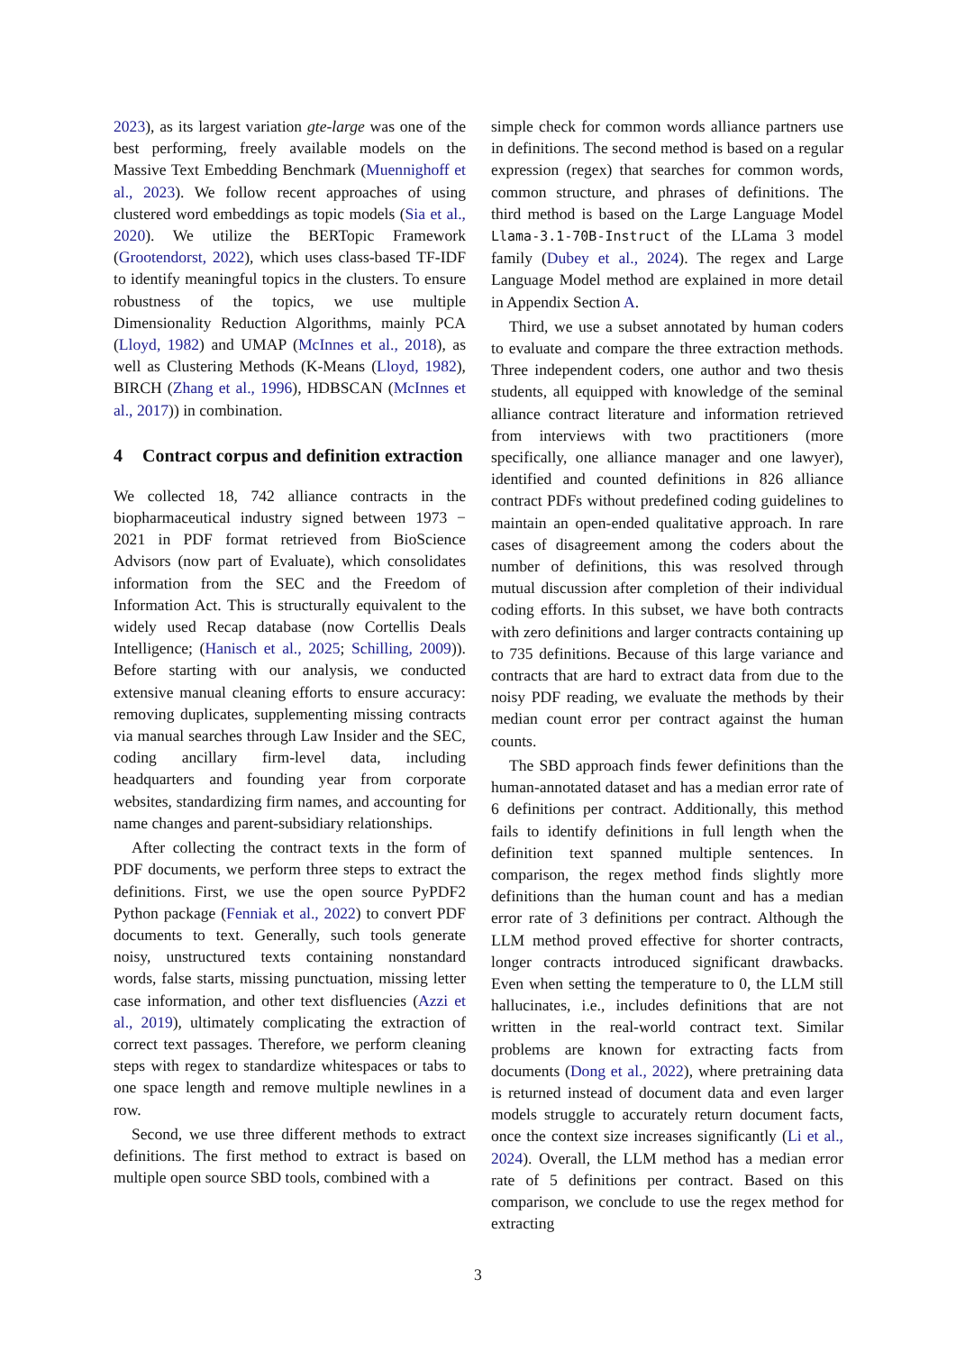2023), as its largest variation gte-large was one of the best performing, freely available models on the Massive Text Embedding Benchmark (Muennighoff et al., 2023). We follow recent approaches of using clustered word embeddings as topic models (Sia et al., 2020). We utilize the BERTopic Framework (Grootendorst, 2022), which uses class-based TF-IDF to identify meaningful topics in the clusters. To ensure robustness of the topics, we use multiple Dimensionality Reduction Algorithms, mainly PCA (Lloyd, 1982) and UMAP (McInnes et al., 2018), as well as Clustering Methods (K-Means (Lloyd, 1982), BIRCH (Zhang et al., 1996), HDBSCAN (McInnes et al., 2017)) in combination.
4 Contract corpus and definition extraction
We collected 18, 742 alliance contracts in the biopharmaceutical industry signed between 1973 − 2021 in PDF format retrieved from BioScience Advisors (now part of Evaluate), which consolidates information from the SEC and the Freedom of Information Act. This is structurally equivalent to the widely used Recap database (now Cortellis Deals Intelligence; (Hanisch et al., 2025; Schilling, 2009)). Before starting with our analysis, we conducted extensive manual cleaning efforts to ensure accuracy: removing duplicates, supplementing missing contracts via manual searches through Law Insider and the SEC, coding ancillary firm-level data, including headquarters and founding year from corporate websites, standardizing firm names, and accounting for name changes and parent-subsidiary relationships.
After collecting the contract texts in the form of PDF documents, we perform three steps to extract the definitions. First, we use the open source PyPDF2 Python package (Fenniak et al., 2022) to convert PDF documents to text. Generally, such tools generate noisy, unstructured texts containing nonstandard words, false starts, missing punctuation, missing letter case information, and other text disfluencies (Azzi et al., 2019), ultimately complicating the extraction of correct text passages. Therefore, we perform cleaning steps with regex to standardize whitespaces or tabs to one space length and remove multiple newlines in a row.
Second, we use three different methods to extract definitions. The first method to extract is based on multiple open source SBD tools, combined with a
simple check for common words alliance partners use in definitions. The second method is based on a regular expression (regex) that searches for common words, common structure, and phrases of definitions. The third method is based on the Large Language Model Llama-3.1-70B-Instruct of the LLama 3 model family (Dubey et al., 2024). The regex and Large Language Model method are explained in more detail in Appendix Section A.
Third, we use a subset annotated by human coders to evaluate and compare the three extraction methods. Three independent coders, one author and two thesis students, all equipped with knowledge of the seminal alliance contract literature and information retrieved from interviews with two practitioners (more specifically, one alliance manager and one lawyer), identified and counted definitions in 826 alliance contract PDFs without predefined coding guidelines to maintain an open-ended qualitative approach. In rare cases of disagreement among the coders about the number of definitions, this was resolved through mutual discussion after completion of their individual coding efforts. In this subset, we have both contracts with zero definitions and larger contracts containing up to 735 definitions. Because of this large variance and contracts that are hard to extract data from due to the noisy PDF reading, we evaluate the methods by their median count error per contract against the human counts.
The SBD approach finds fewer definitions than the human-annotated dataset and has a median error rate of 6 definitions per contract. Additionally, this method fails to identify definitions in full length when the definition text spanned multiple sentences. In comparison, the regex method finds slightly more definitions than the human count and has a median error rate of 3 definitions per contract. Although the LLM method proved effective for shorter contracts, longer contracts introduced significant drawbacks. Even when setting the temperature to 0, the LLM still hallucinates, i.e., includes definitions that are not written in the real-world contract text. Similar problems are known for extracting facts from documents (Dong et al., 2022), where pretraining data is returned instead of document data and even larger models struggle to accurately return document facts, once the context size increases significantly (Li et al., 2024). Overall, the LLM method has a median error rate of 5 definitions per contract. Based on this comparison, we conclude to use the regex method for extracting
3